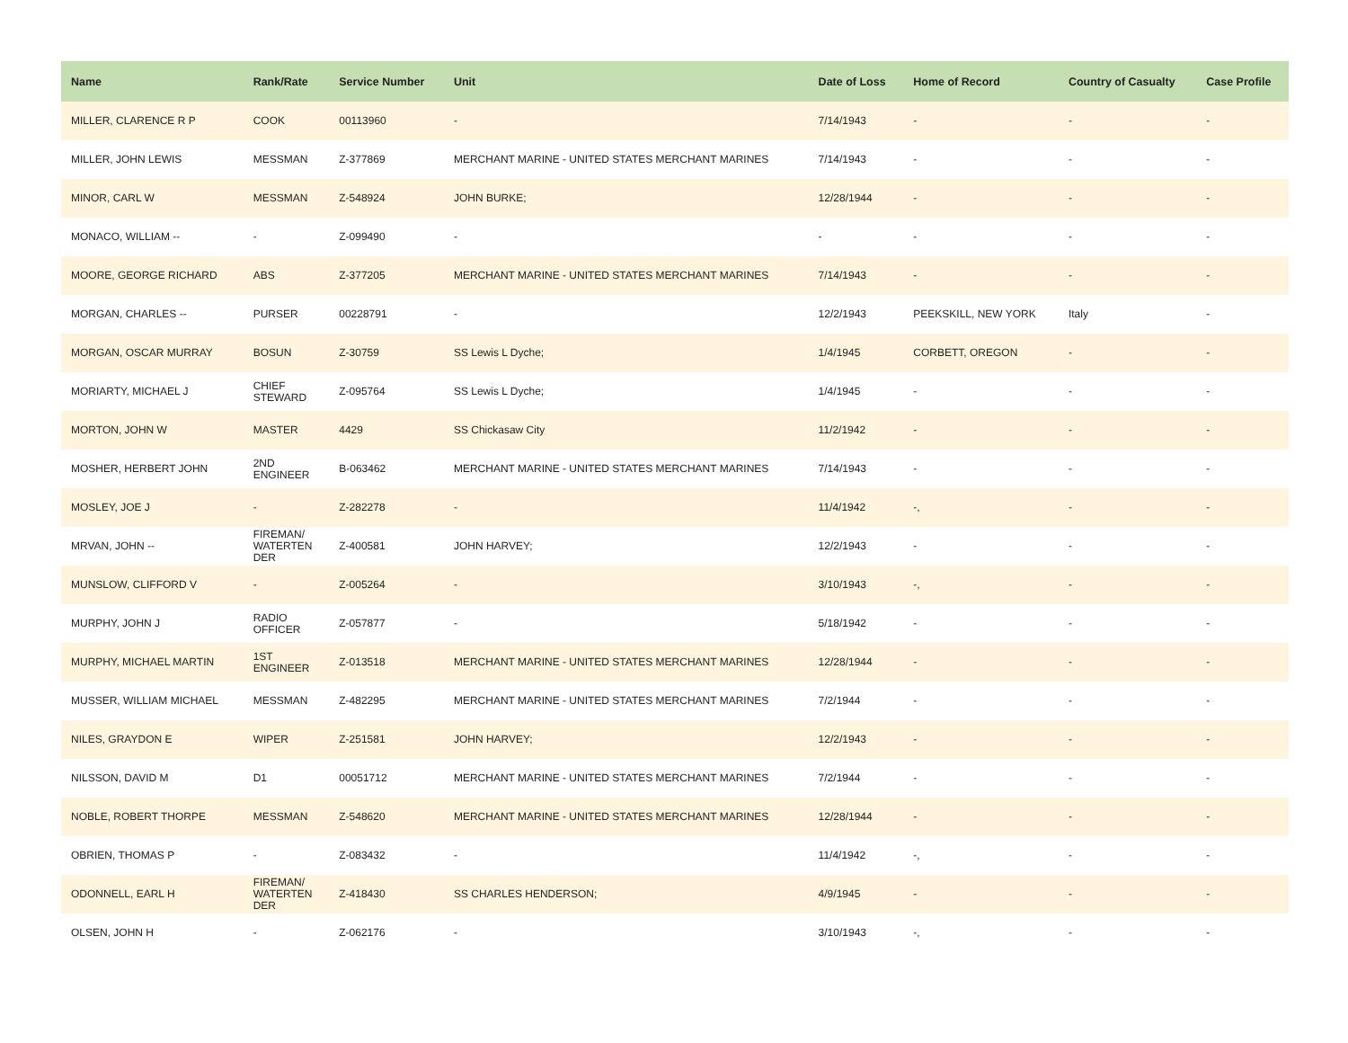| Name | Rank/Rate | Service Number | Unit | Date of Loss | Home of Record | Country of Casualty | Case Profile |
| --- | --- | --- | --- | --- | --- | --- | --- |
| MILLER, CLARENCE R P | COOK | 00113960 | - | 7/14/1943 | - | - | - |
| MILLER, JOHN LEWIS | MESSMAN | Z-377869 | MERCHANT MARINE - UNITED STATES MERCHANT MARINES | 7/14/1943 | - | - | - |
| MINOR, CARL W | MESSMAN | Z-548924 | JOHN BURKE; | 12/28/1944 | - | - | - |
| MONACO, WILLIAM -- | - | Z-099490 | - | - | - | - | - |
| MOORE, GEORGE RICHARD | ABS | Z-377205 | MERCHANT MARINE - UNITED STATES MERCHANT MARINES | 7/14/1943 | - | - | - |
| MORGAN, CHARLES -- | PURSER | 00228791 | - | 12/2/1943 | PEEKSKILL, NEW YORK | Italy | - |
| MORGAN, OSCAR MURRAY | BOSUN | Z-30759 | SS Lewis L Dyche; | 1/4/1945 | CORBETT, OREGON | - | - |
| MORIARTY, MICHAEL J | CHIEF STEWARD | Z-095764 | SS Lewis L Dyche; | 1/4/1945 | - | - | - |
| MORTON, JOHN W | MASTER | 4429 | SS Chickasaw City | 11/2/1942 | - | - | - |
| MOSHER, HERBERT JOHN | 2ND ENGINEER | B-063462 | MERCHANT MARINE - UNITED STATES MERCHANT MARINES | 7/14/1943 | - | - | - |
| MOSLEY, JOE J | - | Z-282278 | - | 11/4/1942 | -, | - | - |
| MRVAN, JOHN -- | FIREMAN/ WATERTEN DER | Z-400581 | JOHN HARVEY; | 12/2/1943 | - | - | - |
| MUNSLOW, CLIFFORD V | - | Z-005264 | - | 3/10/1943 | -, | - | - |
| MURPHY, JOHN J | RADIO OFFICER | Z-057877 | - | 5/18/1942 | - | - | - |
| MURPHY, MICHAEL MARTIN | 1ST ENGINEER | Z-013518 | MERCHANT MARINE - UNITED STATES MERCHANT MARINES | 12/28/1944 | - | - | - |
| MUSSER, WILLIAM MICHAEL | MESSMAN | Z-482295 | MERCHANT MARINE - UNITED STATES MERCHANT MARINES | 7/2/1944 | - | - | - |
| NILES, GRAYDON E | WIPER | Z-251581 | JOHN HARVEY; | 12/2/1943 | - | - | - |
| NILSSON, DAVID M | D1 | 00051712 | MERCHANT MARINE - UNITED STATES MERCHANT MARINES | 7/2/1944 | - | - | - |
| NOBLE, ROBERT THORPE | MESSMAN | Z-548620 | MERCHANT MARINE - UNITED STATES MERCHANT MARINES | 12/28/1944 | - | - | - |
| OBRIEN, THOMAS P | - | Z-083432 | - | 11/4/1942 | -, | - | - |
| ODONNELL, EARL H | FIREMAN/ WATERTEN DER | Z-418430 | SS CHARLES HENDERSON; | 4/9/1945 | - | - | - |
| OLSEN, JOHN H | - | Z-062176 | - | 3/10/1943 | -, | - | - |